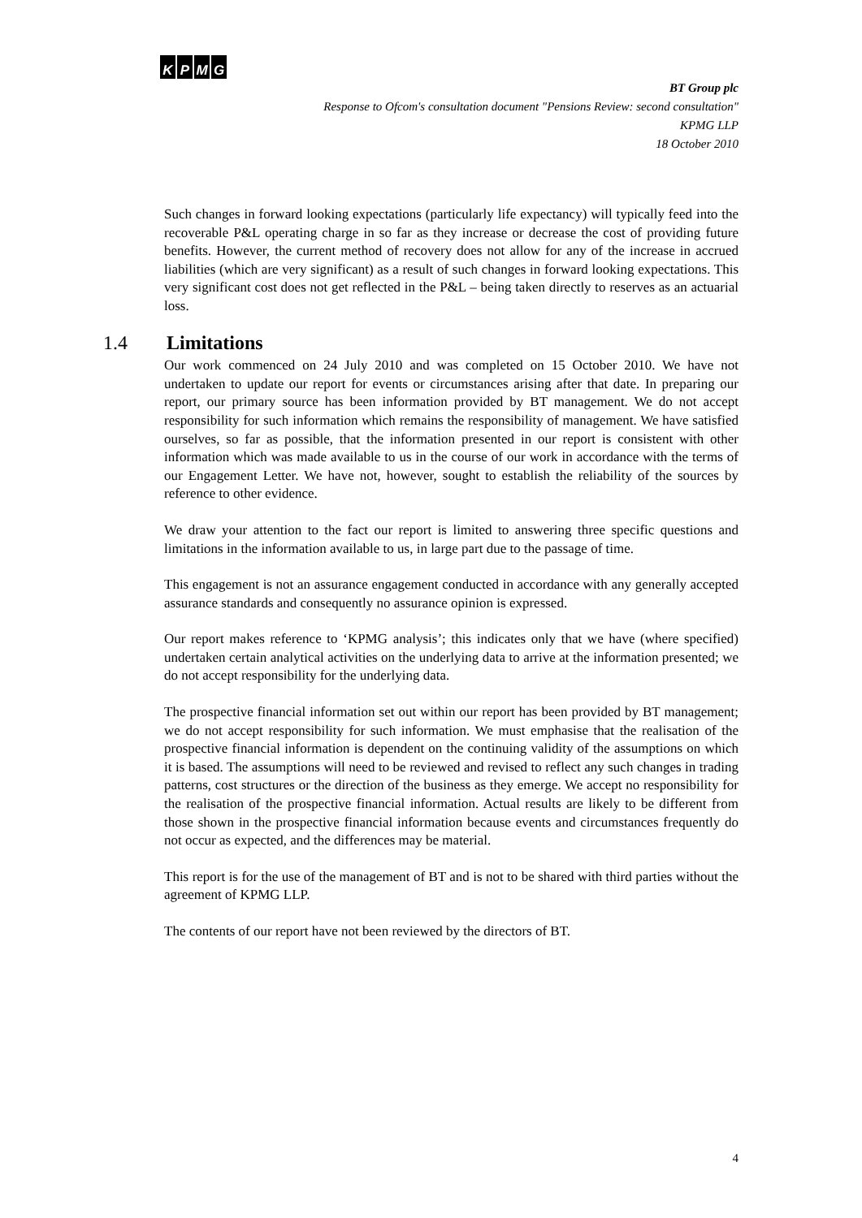KPMG
BT Group plc
Response to Ofcom's consultation document "Pensions Review: second consultation"
KPMG LLP
18 October 2010
Such changes in forward looking expectations (particularly life expectancy) will typically feed into the recoverable P&L operating charge in so far as they increase or decrease the cost of providing future benefits. However, the current method of recovery does not allow for any of the increase in accrued liabilities (which are very significant) as a result of such changes in forward looking expectations. This very significant cost does not get reflected in the P&L – being taken directly to reserves as an actuarial loss.
1.4 Limitations
Our work commenced on 24 July 2010 and was completed on 15 October 2010. We have not undertaken to update our report for events or circumstances arising after that date. In preparing our report, our primary source has been information provided by BT management. We do not accept responsibility for such information which remains the responsibility of management. We have satisfied ourselves, so far as possible, that the information presented in our report is consistent with other information which was made available to us in the course of our work in accordance with the terms of our Engagement Letter. We have not, however, sought to establish the reliability of the sources by reference to other evidence.
We draw your attention to the fact our report is limited to answering three specific questions and limitations in the information available to us, in large part due to the passage of time.
This engagement is not an assurance engagement conducted in accordance with any generally accepted assurance standards and consequently no assurance opinion is expressed.
Our report makes reference to ‘KPMG analysis’; this indicates only that we have (where specified) undertaken certain analytical activities on the underlying data to arrive at the information presented; we do not accept responsibility for the underlying data.
The prospective financial information set out within our report has been provided by BT management; we do not accept responsibility for such information. We must emphasise that the realisation of the prospective financial information is dependent on the continuing validity of the assumptions on which it is based. The assumptions will need to be reviewed and revised to reflect any such changes in trading patterns, cost structures or the direction of the business as they emerge. We accept no responsibility for the realisation of the prospective financial information. Actual results are likely to be different from those shown in the prospective financial information because events and circumstances frequently do not occur as expected, and the differences may be material.
This report is for the use of the management of BT and is not to be shared with third parties without the agreement of KPMG LLP.
The contents of our report have not been reviewed by the directors of BT.
4